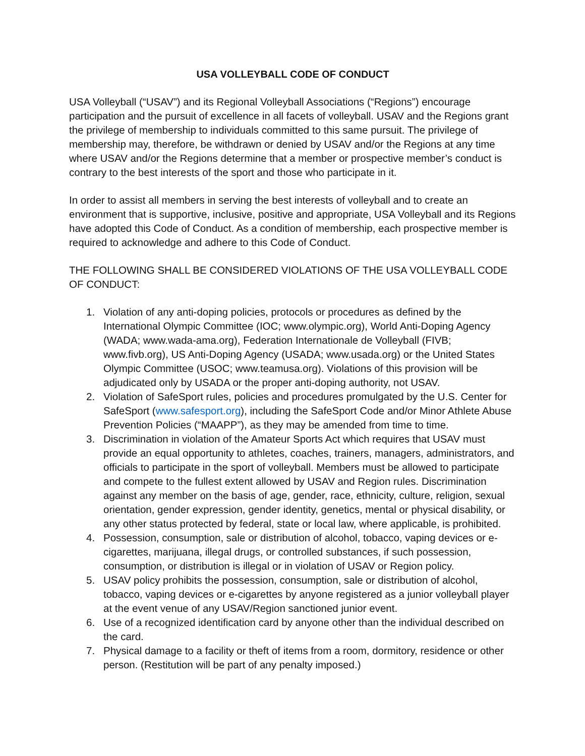USA VOLLEYBALL CODE OF CONDUCT
USA Volleyball (“USAV”) and its Regional Volleyball Associations (“Regions”) encourage participation and the pursuit of excellence in all facets of volleyball. USAV and the Regions grant the privilege of membership to individuals committed to this same pursuit. The privilege of membership may, therefore, be withdrawn or denied by USAV and/or the Regions at any time where USAV and/or the Regions determine that a member or prospective member’s conduct is contrary to the best interests of the sport and those who participate in it.
In order to assist all members in serving the best interests of volleyball and to create an environment that is supportive, inclusive, positive and appropriate, USA Volleyball and its Regions have adopted this Code of Conduct. As a condition of membership, each prospective member is required to acknowledge and adhere to this Code of Conduct.
THE FOLLOWING SHALL BE CONSIDERED VIOLATIONS OF THE USA VOLLEYBALL CODE OF CONDUCT:
1. Violation of any anti-doping policies, protocols or procedures as defined by the International Olympic Committee (IOC; www.olympic.org), World Anti-Doping Agency (WADA; www.wada-ama.org), Federation Internationale de Volleyball (FIVB; www.fivb.org), US Anti-Doping Agency (USADA; www.usada.org) or the United States Olympic Committee (USOC; www.teamusa.org). Violations of this provision will be adjudicated only by USADA or the proper anti-doping authority, not USAV.
2. Violation of SafeSport rules, policies and procedures promulgated by the U.S. Center for SafeSport (www.safesport.org), including the SafeSport Code and/or Minor Athlete Abuse Prevention Policies (“MAAPP”), as they may be amended from time to time.
3. Discrimination in violation of the Amateur Sports Act which requires that USAV must provide an equal opportunity to athletes, coaches, trainers, managers, administrators, and officials to participate in the sport of volleyball. Members must be allowed to participate and compete to the fullest extent allowed by USAV and Region rules. Discrimination against any member on the basis of age, gender, race, ethnicity, culture, religion, sexual orientation, gender expression, gender identity, genetics, mental or physical disability, or any other status protected by federal, state or local law, where applicable, is prohibited.
4. Possession, consumption, sale or distribution of alcohol, tobacco, vaping devices or e-cigarettes, marijuana, illegal drugs, or controlled substances, if such possession, consumption, or distribution is illegal or in violation of USAV or Region policy.
5. USAV policy prohibits the possession, consumption, sale or distribution of alcohol, tobacco, vaping devices or e-cigarettes by anyone registered as a junior volleyball player at the event venue of any USAV/Region sanctioned junior event.
6. Use of a recognized identification card by anyone other than the individual described on the card.
7. Physical damage to a facility or theft of items from a room, dormitory, residence or other person. (Restitution will be part of any penalty imposed.)